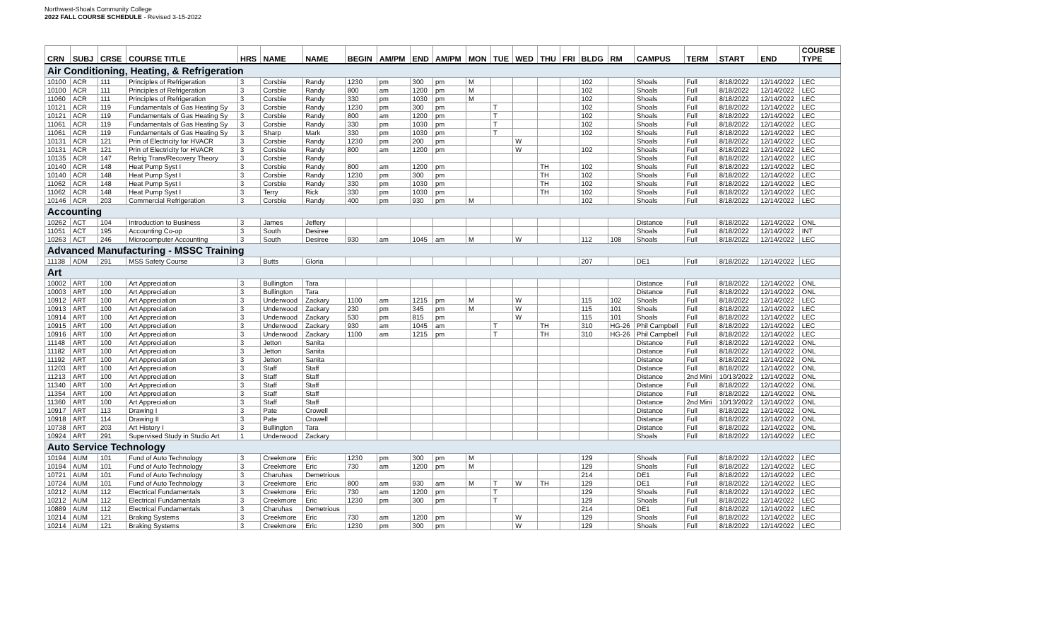Northwest-Shoals Community College
2022 FALL COURSE SCHEDULE - Revised 3-15-2022
| CRN | SUBJ | CRSE | COURSE TITLE | HRS | NAME | NAME | BEGIN | AM/PM | END | AM/PM | MON | TUE | WED | THU | FRI | BLDG | RM | CAMPUS | TERM | START | END | COURSE TYPE |
| --- | --- | --- | --- | --- | --- | --- | --- | --- | --- | --- | --- | --- | --- | --- | --- | --- | --- | --- | --- | --- | --- | --- |
| Air Conditioning, Heating, & Refrigeration | | | | | | | | | | | | | | | | | | | | | | |
| 10100 | ACR | 111 | Principles of Refrigeration | 3 | Corsbie | Randy | 1230 | pm | 300 | pm | M | | | | | 102 | | Shoals | Full | 8/18/2022 | 12/14/2022 | LEC |
| 10100 | ACR | 111 | Principles of Refrigeration | 3 | Corsbie | Randy | 800 | am | 1200 | pm | M | | | | | 102 | | Shoals | Full | 8/18/2022 | 12/14/2022 | LEC |
| 11060 | ACR | 111 | Principles of Refrigeration | 3 | Corsbie | Randy | 330 | pm | 1030 | pm | M | | | | | 102 | | Shoals | Full | 8/18/2022 | 12/14/2022 | LEC |
| 10121 | ACR | 119 | Fundamentals of Gas Heating Sy | 3 | Corsbie | Randy | 1230 | pm | 300 | pm | | T | | | | 102 | | Shoals | Full | 8/18/2022 | 12/14/2022 | LEC |
| 10121 | ACR | 119 | Fundamentals of Gas Heating Sy | 3 | Corsbie | Randy | 800 | am | 1200 | pm | | T | | | | 102 | | Shoals | Full | 8/18/2022 | 12/14/2022 | LEC |
| 11061 | ACR | 119 | Fundamentals of Gas Heating Sy | 3 | Corsbie | Randy | 330 | pm | 1030 | pm | | T | | | | 102 | | Shoals | Full | 8/18/2022 | 12/14/2022 | LEC |
| 11061 | ACR | 119 | Fundamentals of Gas Heating Sy | 3 | Sharp | Mark | 330 | pm | 1030 | pm | | T | | | | 102 | | Shoals | Full | 8/18/2022 | 12/14/2022 | LEC |
| 10131 | ACR | 121 | Prin of Electricity for HVACR | 3 | Corsbie | Randy | 1230 | pm | 200 | pm | | | W | | | | | Shoals | Full | 8/18/2022 | 12/14/2022 | LEC |
| 10131 | ACR | 121 | Prin of Electricity for HVACR | 3 | Corsbie | Randy | 800 | am | 1200 | pm | | | W | | | 102 | | Shoals | Full | 8/18/2022 | 12/14/2022 | LEC |
| 10135 | ACR | 147 | Refrig Trans/Recovery Theory | 3 | Corsbie | Randy | | | | | | | | | | | | Shoals | Full | 8/18/2022 | 12/14/2022 | LEC |
| 10140 | ACR | 148 | Heat Pump Syst I | 3 | Corsbie | Randy | 800 | am | 1200 | pm | | | | TH | | 102 | | Shoals | Full | 8/18/2022 | 12/14/2022 | LEC |
| 10140 | ACR | 148 | Heat Pump Syst I | 3 | Corsbie | Randy | 1230 | pm | 300 | pm | | | | TH | | 102 | | Shoals | Full | 8/18/2022 | 12/14/2022 | LEC |
| 11062 | ACR | 148 | Heat Pump Syst I | 3 | Corsbie | Randy | 330 | pm | 1030 | pm | | | | TH | | 102 | | Shoals | Full | 8/18/2022 | 12/14/2022 | LEC |
| 11062 | ACR | 148 | Heat Pump Syst I | 3 | Terry | Rick | 330 | pm | 1030 | pm | | | | TH | | 102 | | Shoals | Full | 8/18/2022 | 12/14/2022 | LEC |
| 10146 | ACR | 203 | Commercial Refrigeration | 3 | Corsbie | Randy | 400 | pm | 930 | pm | M | | | | | 102 | | Shoals | Full | 8/18/2022 | 12/14/2022 | LEC |
| Accounting | | | | | | | | | | | | | | | | | | | | | | |
| 10262 | ACT | 104 | Introduction to Business | 3 | James | Jeffery | | | | | | | | | | | | Distance | Full | 8/18/2022 | 12/14/2022 | ONL |
| 11051 | ACT | 195 | Accounting Co-op | 3 | South | Desiree | | | | | | | | | | | | Shoals | Full | 8/18/2022 | 12/14/2022 | INT |
| 10263 | ACT | 246 | Microcomputer Accounting | 3 | South | Desiree | 930 | am | 1045 | am | M | | W | | | 112 | 108 | Shoals | Full | 8/18/2022 | 12/14/2022 | LEC |
| Advanced Manufacturing - MSSC Training | | | | | | | | | | | | | | | | | | | | | | |
| 11138 | ADM | 291 | MSS Safety Course | 3 | Butts | Gloria | | | | | | | | | | 207 | | DE1 | Full | 8/18/2022 | 12/14/2022 | LEC |
| Art | | | | | | | | | | | | | | | | | | | | | | |
| 10002 | ART | 100 | Art Appreciation | 3 | Bullington | Tara | | | | | | | | | | | | Distance | Full | 8/18/2022 | 12/14/2022 | ONL |
| 10003 | ART | 100 | Art Appreciation | 3 | Bullington | Tara | | | | | | | | | | | | Distance | Full | 8/18/2022 | 12/14/2022 | ONL |
| 10912 | ART | 100 | Art Appreciation | 3 | Underwood | Zackary | 1100 | am | 1215 | pm | M | | W | | | 115 | 102 | Shoals | Full | 8/18/2022 | 12/14/2022 | LEC |
| 10913 | ART | 100 | Art Appreciation | 3 | Underwood | Zackary | 230 | pm | 345 | pm | M | | W | | | 115 | 101 | Shoals | Full | 8/18/2022 | 12/14/2022 | LEC |
| 10914 | ART | 100 | Art Appreciation | 3 | Underwood | Zackary | 530 | pm | 815 | pm | | | W | | | 115 | 101 | Shoals | Full | 8/18/2022 | 12/14/2022 | LEC |
| 10915 | ART | 100 | Art Appreciation | 3 | Underwood | Zackary | 930 | am | 1045 | am | | T | | TH | | 310 | HG-26 | Phil Campbell | Full | 8/18/2022 | 12/14/2022 | LEC |
| 10916 | ART | 100 | Art Appreciation | 3 | Underwood | Zackary | 1100 | am | 1215 | pm | | T | | TH | | 310 | HG-26 | Phil Campbell | Full | 8/18/2022 | 12/14/2022 | LEC |
| 11148 | ART | 100 | Art Appreciation | 3 | Jetton | Sanita | | | | | | | | | | | | Distance | Full | 8/18/2022 | 12/14/2022 | ONL |
| 11182 | ART | 100 | Art Appreciation | 3 | Jetton | Sanita | | | | | | | | | | | | Distance | Full | 8/18/2022 | 12/14/2022 | ONL |
| 11192 | ART | 100 | Art Appreciation | 3 | Jetton | Sanita | | | | | | | | | | | | Distance | Full | 8/18/2022 | 12/14/2022 | ONL |
| 11203 | ART | 100 | Art Appreciation | 3 | Staff | Staff | | | | | | | | | | | | Distance | Full | 8/18/2022 | 12/14/2022 | ONL |
| 11213 | ART | 100 | Art Appreciation | 3 | Staff | Staff | | | | | | | | | | | | Distance | 2nd Mini | 10/13/2022 | 12/14/2022 | ONL |
| 11340 | ART | 100 | Art Appreciation | 3 | Staff | Staff | | | | | | | | | | | | Distance | Full | 8/18/2022 | 12/14/2022 | ONL |
| 11354 | ART | 100 | Art Appreciation | 3 | Staff | Staff | | | | | | | | | | | | Distance | Full | 8/18/2022 | 12/14/2022 | ONL |
| 11360 | ART | 100 | Art Appreciation | 3 | Staff | Staff | | | | | | | | | | | | Distance | 2nd Mini | 10/13/2022 | 12/14/2022 | ONL |
| 10917 | ART | 113 | Drawing I | 3 | Pate | Crowell | | | | | | | | | | | | Distance | Full | 8/18/2022 | 12/14/2022 | ONL |
| 10918 | ART | 114 | Drawing II | 3 | Pate | Crowell | | | | | | | | | | | | Distance | Full | 8/18/2022 | 12/14/2022 | ONL |
| 10738 | ART | 203 | Art History I | 3 | Bullington | Tara | | | | | | | | | | | | Distance | Full | 8/18/2022 | 12/14/2022 | ONL |
| 10924 | ART | 291 | Supervised Study in Studio Art | 1 | Underwood | Zackary | | | | | | | | | | | | Shoals | Full | 8/18/2022 | 12/14/2022 | LEC |
| Auto Service Technology | | | | | | | | | | | | | | | | | | | | | | |
| 10194 | AUM | 101 | Fund of Auto Technology | 3 | Creekmore | Eric | 1230 | pm | 300 | pm | M | | | | | 129 | | Shoals | Full | 8/18/2022 | 12/14/2022 | LEC |
| 10194 | AUM | 101 | Fund of Auto Technology | 3 | Creekmore | Eric | 730 | am | 1200 | pm | M | | | | | 129 | | Shoals | Full | 8/18/2022 | 12/14/2022 | LEC |
| 10721 | AUM | 101 | Fund of Auto Technology | 3 | Charuhas | Demetrious | | | | | | | | | | 214 | | DE1 | Full | 8/18/2022 | 12/14/2022 | LEC |
| 10724 | AUM | 101 | Fund of Auto Technology | 3 | Creekmore | Eric | 800 | am | 930 | am | M | T | W | TH | | 129 | | DE1 | Full | 8/18/2022 | 12/14/2022 | LEC |
| 10212 | AUM | 112 | Electrical Fundamentals | 3 | Creekmore | Eric | 730 | am | 1200 | pm | | T | | | | 129 | | Shoals | Full | 8/18/2022 | 12/14/2022 | LEC |
| 10212 | AUM | 112 | Electrical Fundamentals | 3 | Creekmore | Eric | 1230 | pm | 300 | pm | | T | | | | 129 | | Shoals | Full | 8/18/2022 | 12/14/2022 | LEC |
| 10889 | AUM | 112 | Electrical Fundamentals | 3 | Charuhas | Demetrious | | | | | | | | | | 214 | | DE1 | Full | 8/18/2022 | 12/14/2022 | LEC |
| 10214 | AUM | 121 | Braking Systems | 3 | Creekmore | Eric | 730 | am | 1200 | pm | | | W | | | 129 | | Shoals | Full | 8/18/2022 | 12/14/2022 | LEC |
| 10214 | AUM | 121 | Braking Systems | 3 | Creekmore | Eric | 1230 | pm | 300 | pm | | | W | | | 129 | | Shoals | Full | 8/18/2022 | 12/14/2022 | LEC |